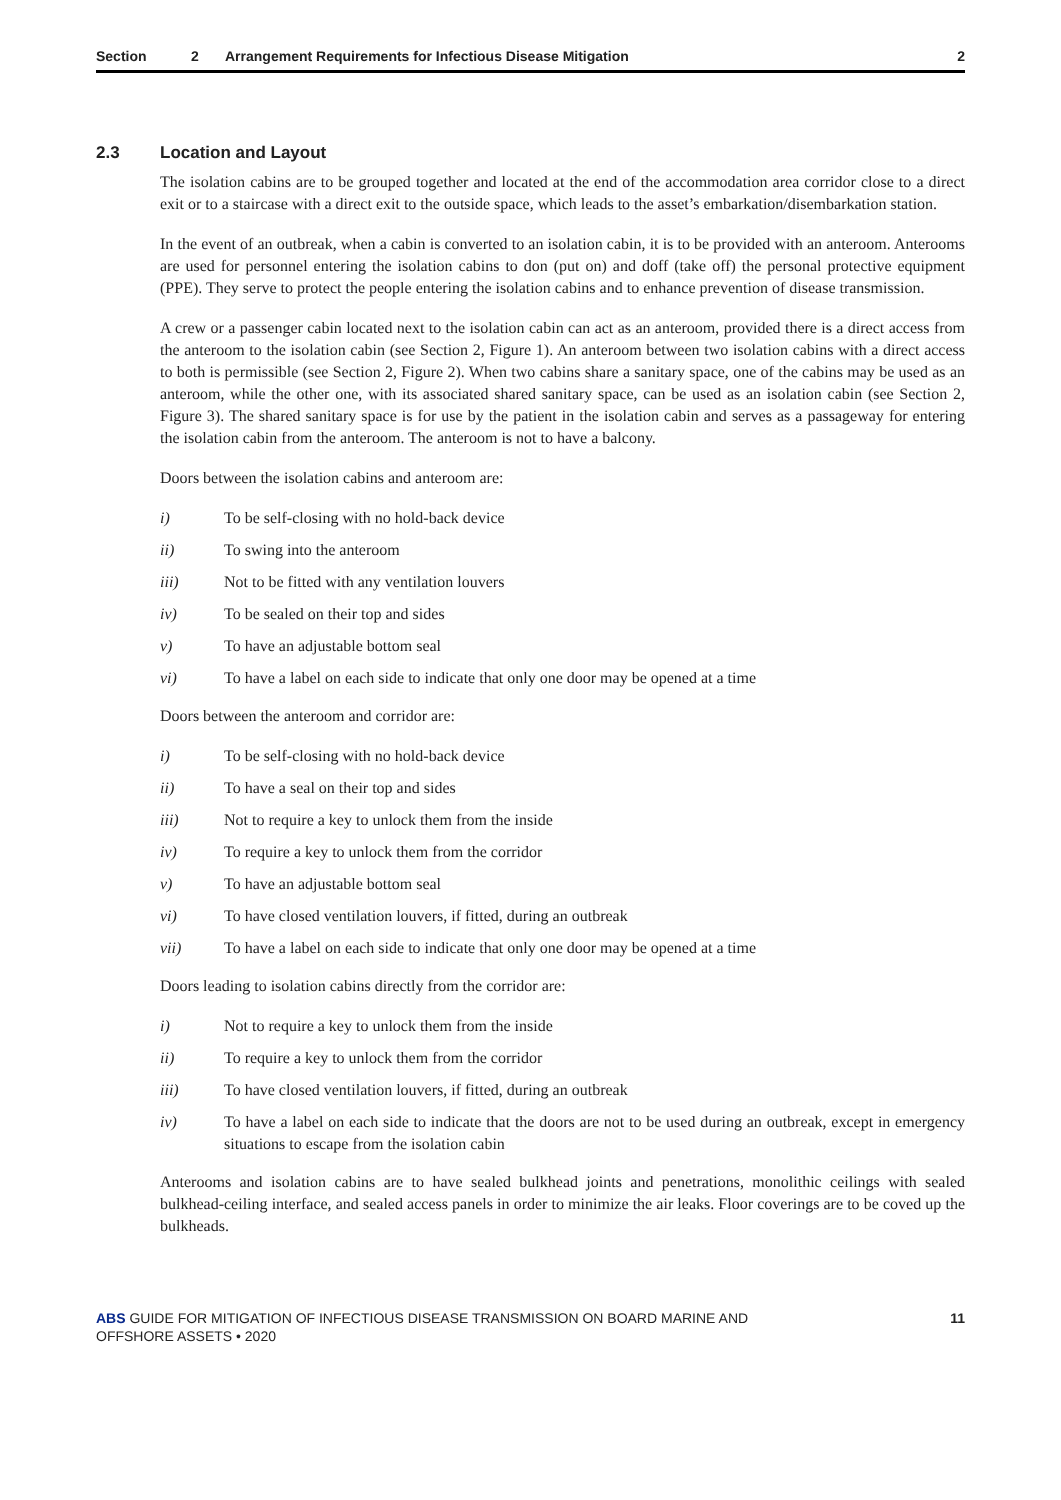Section 2 Arrangement Requirements for Infectious Disease Mitigation 2
2.3 Location and Layout
The isolation cabins are to be grouped together and located at the end of the accommodation area corridor close to a direct exit or to a staircase with a direct exit to the outside space, which leads to the asset’s embarkation/disembarkation station.
In the event of an outbreak, when a cabin is converted to an isolation cabin, it is to be provided with an anteroom. Anterooms are used for personnel entering the isolation cabins to don (put on) and doff (take off) the personal protective equipment (PPE). They serve to protect the people entering the isolation cabins and to enhance prevention of disease transmission.
A crew or a passenger cabin located next to the isolation cabin can act as an anteroom, provided there is a direct access from the anteroom to the isolation cabin (see Section 2, Figure 1). An anteroom between two isolation cabins with a direct access to both is permissible (see Section 2, Figure 2). When two cabins share a sanitary space, one of the cabins may be used as an anteroom, while the other one, with its associated shared sanitary space, can be used as an isolation cabin (see Section 2, Figure 3). The shared sanitary space is for use by the patient in the isolation cabin and serves as a passageway for entering the isolation cabin from the anteroom. The anteroom is not to have a balcony.
Doors between the isolation cabins and anteroom are:
i) To be self-closing with no hold-back device
ii) To swing into the anteroom
iii) Not to be fitted with any ventilation louvers
iv) To be sealed on their top and sides
v) To have an adjustable bottom seal
vi) To have a label on each side to indicate that only one door may be opened at a time
Doors between the anteroom and corridor are:
i) To be self-closing with no hold-back device
ii) To have a seal on their top and sides
iii) Not to require a key to unlock them from the inside
iv) To require a key to unlock them from the corridor
v) To have an adjustable bottom seal
vi) To have closed ventilation louvers, if fitted, during an outbreak
vii) To have a label on each side to indicate that only one door may be opened at a time
Doors leading to isolation cabins directly from the corridor are:
i) Not to require a key to unlock them from the inside
ii) To require a key to unlock them from the corridor
iii) To have closed ventilation louvers, if fitted, during an outbreak
iv) To have a label on each side to indicate that the doors are not to be used during an outbreak, except in emergency situations to escape from the isolation cabin
Anterooms and isolation cabins are to have sealed bulkhead joints and penetrations, monolithic ceilings with sealed bulkhead-ceiling interface, and sealed access panels in order to minimize the air leaks. Floor coverings are to be coved up the bulkheads.
ABS GUIDE FOR MITIGATION OF INFECTIOUS DISEASE TRANSMISSION ON BOARD MARINE AND
OFFSHORE ASSETS • 2020 11